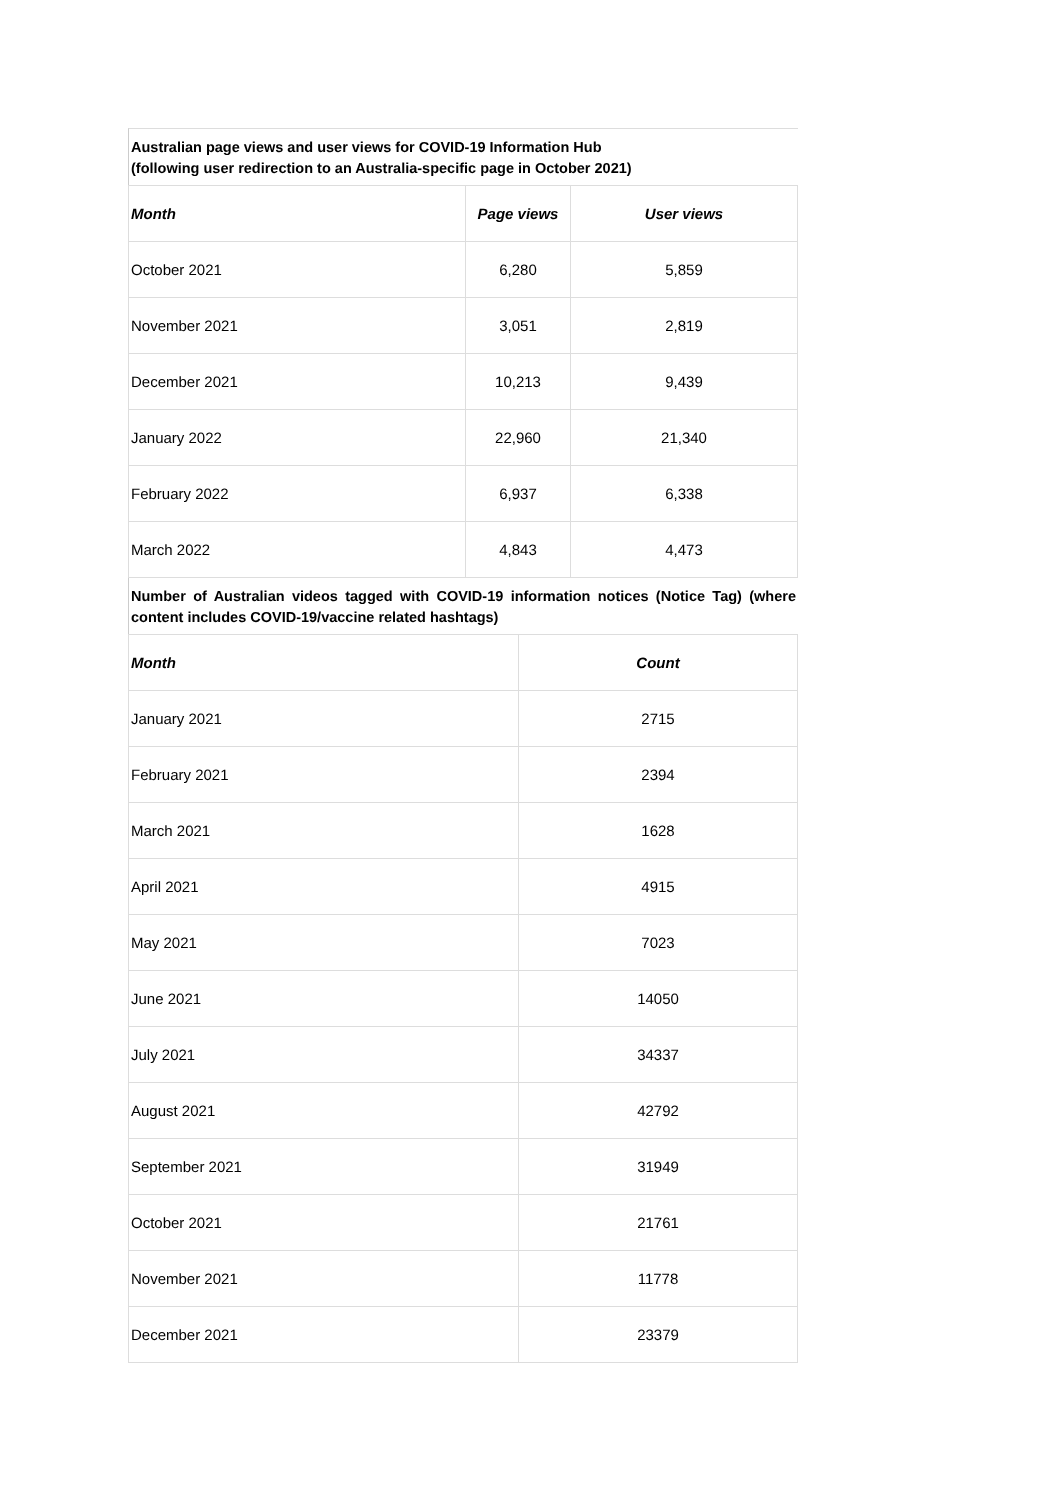Australian page views and user views for COVID-19 Information Hub
(following user redirection to an Australia-specific page in October 2021)
| Month | Page views | User views |
| --- | --- | --- |
| October 2021 | 6,280 | 5,859 |
| November 2021 | 3,051 | 2,819 |
| December 2021 | 10,213 | 9,439 |
| January 2022 | 22,960 | 21,340 |
| February 2022 | 6,937 | 6,338 |
| March 2022 | 4,843 | 4,473 |
Number of Australian videos tagged with COVID-19 information notices (Notice Tag) (where content includes COVID-19/vaccine related hashtags)
| Month | Count |
| --- | --- |
| January 2021 | 2715 |
| February 2021 | 2394 |
| March 2021 | 1628 |
| April 2021 | 4915 |
| May 2021 | 7023 |
| June 2021 | 14050 |
| July 2021 | 34337 |
| August 2021 | 42792 |
| September 2021 | 31949 |
| October 2021 | 21761 |
| November 2021 | 11778 |
| December 2021 | 23379 |